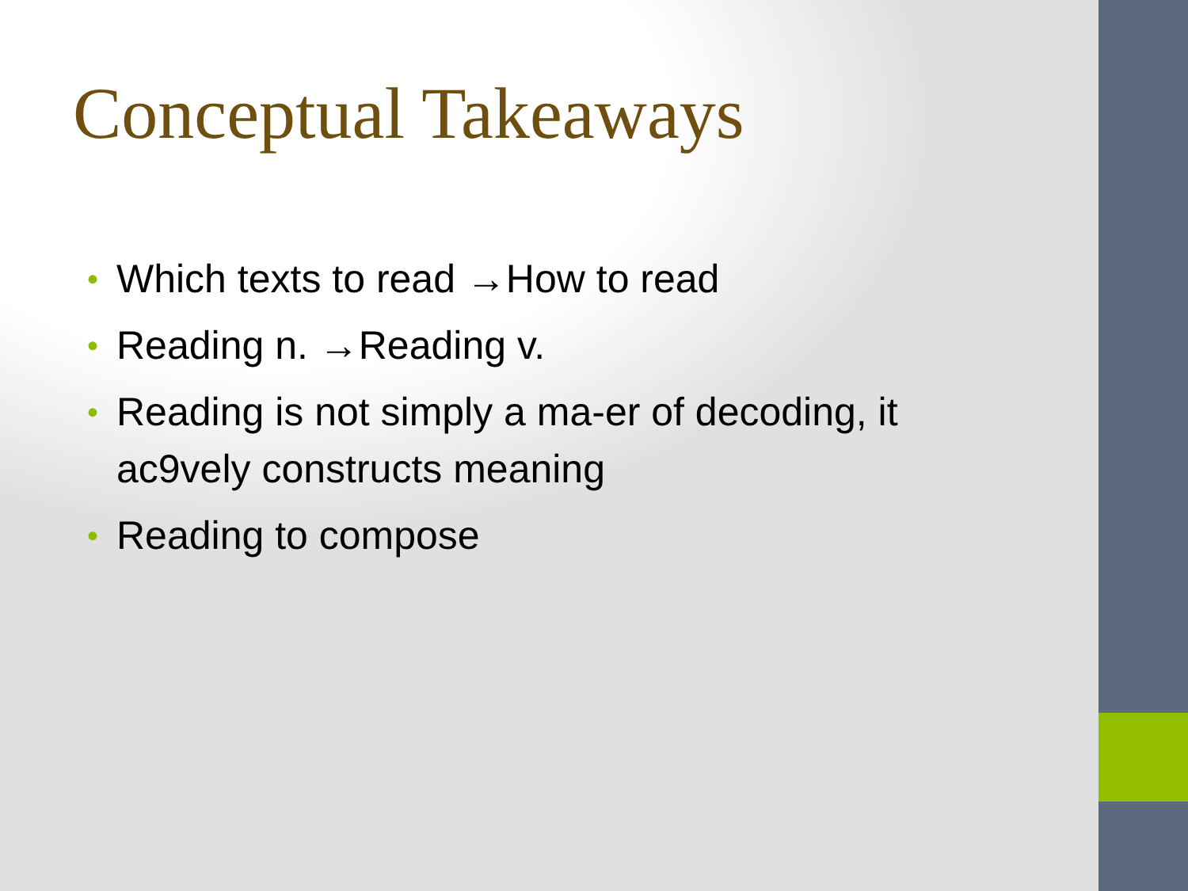Conceptual Takeaways
• Which texts to read →How to read
• Reading n. →Reading v.
• Reading is not simply a ma-er of decoding, it ac9vely constructs meaning
• Reading to compose